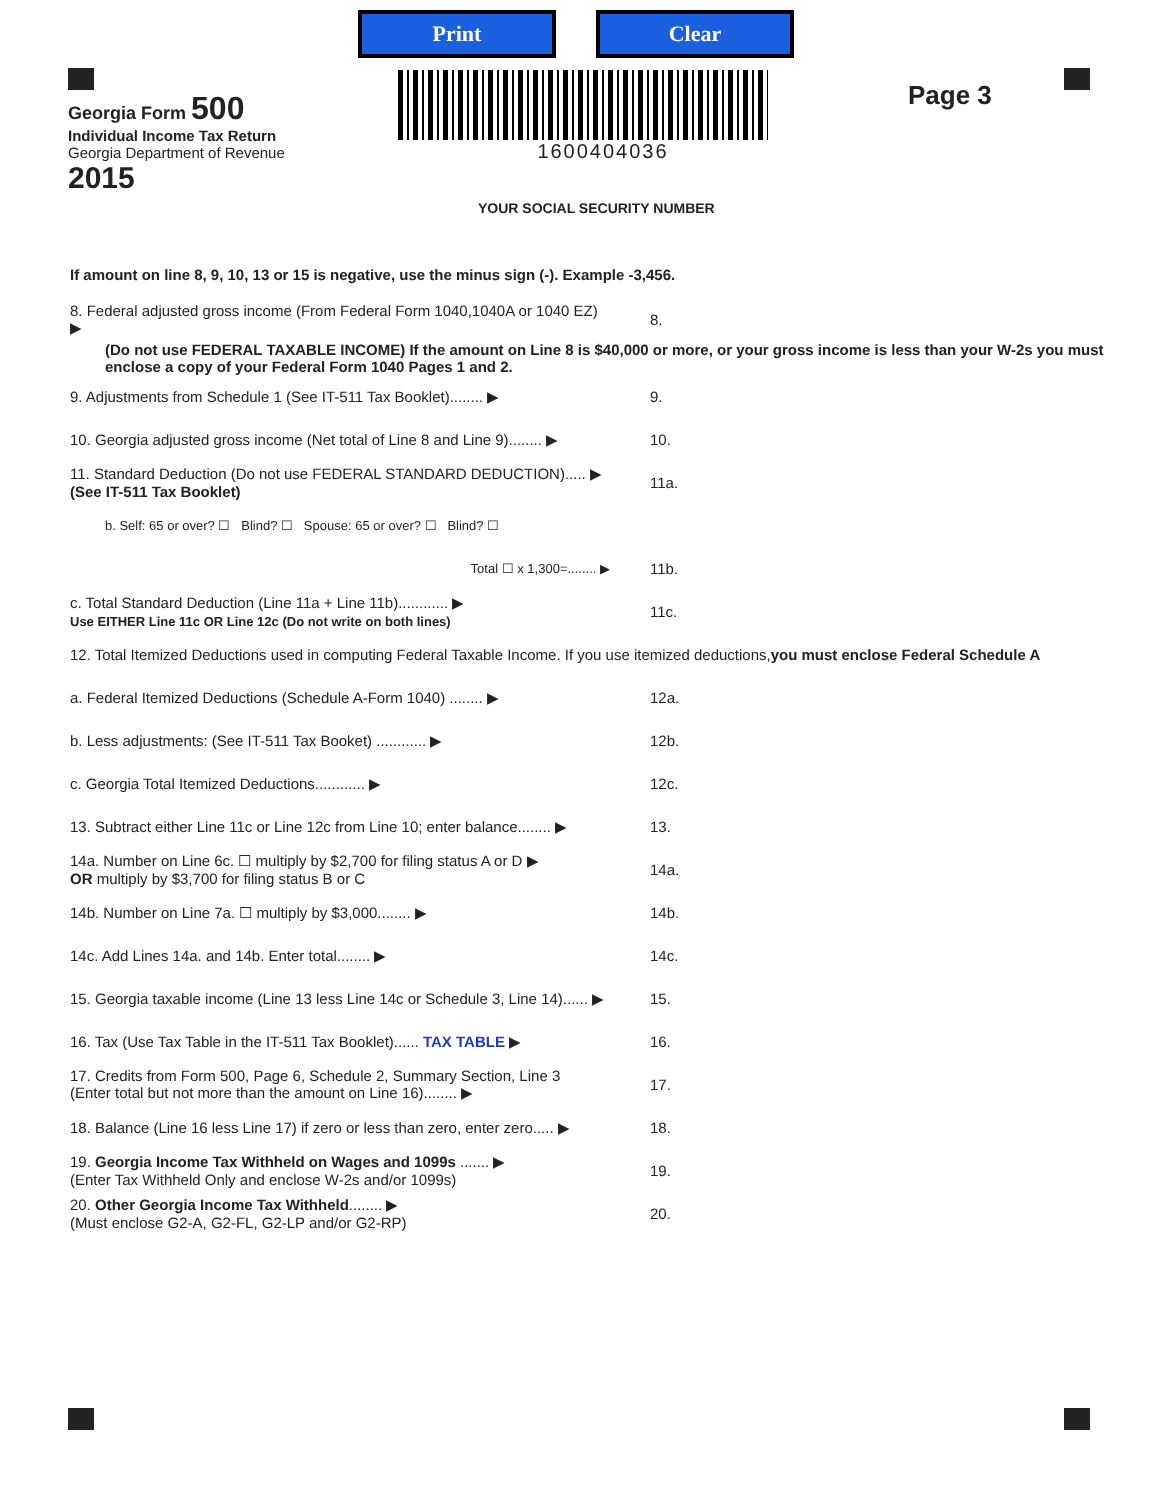Georgia Form 500
Individual Income Tax Return
Georgia Department of Revenue
2015
Print Clear
1600404036
Page 3
YOUR SOCIAL SECURITY NUMBER
If amount on line 8, 9, 10, 13 or 15 is negative, use the minus sign (-). Example -3,456.
8. Federal adjusted gross income (From Federal Form 1040,1040A or 1040 EZ) ▶ 8.
(Do not use FEDERAL TAXABLE INCOME) If the amount on Line 8 is $40,000 or more, or your gross income is less than your W-2s you must enclose a copy of your Federal Form 1040 Pages 1 and 2.
9. Adjustments from Schedule 1 (See IT-511 Tax Booklet)........ ▶ 9.
10. Georgia adjusted gross income (Net total of Line 8 and Line 9)........ ▶ 10.
11. Standard Deduction (Do not use FEDERAL STANDARD DEDUCTION)..... ▶
(See IT-511 Tax Booklet) 11a.
b. Self: 65 or over? ☐ Blind? ☐ Spouse: 65 or over? ☐ Blind? ☐
Total ☐ x 1,300=........ ▶ 11b.
c. Total Standard Deduction (Line 11a + Line 11b)............ ▶
Use EITHER Line 11c OR Line 12c (Do not write on both lines) 11c.
12. Total Itemized Deductions used in computing Federal Taxable Income. If you use itemized deductions, you must enclose Federal Schedule A
a. Federal Itemized Deductions (Schedule A-Form 1040) ........ ▶ 12a.
b. Less adjustments: (See IT-511 Tax Booket) ............ ▶ 12b.
c. Georgia Total Itemized Deductions............ ▶ 12c.
13. Subtract either Line 11c or Line 12c from Line 10; enter balance........ ▶ 13.
14a. Number on Line 6c. ☐ multiply by $2,700 for filing status A or D ▶
OR multiply by $3,700 for filing status B or C 14a.
14b. Number on Line 7a. ☐ multiply by $3,000........ ▶ 14b.
14c. Add Lines 14a. and 14b. Enter total........ ▶ 14c.
15. Georgia taxable income (Line 13 less Line 14c or Schedule 3, Line 14)...... ▶ 15.
16. Tax (Use Tax Table in the IT-511 Tax Booklet)...... TAX TABLE ▶ 16.
17. Credits from Form 500, Page 6, Schedule 2, Summary Section, Line 3
(Enter total but not more than the amount on Line 16)........ ▶ 17.
18. Balance (Line 16 less Line 17) if zero or less than zero, enter zero..... ▶ 18.
19. Georgia Income Tax Withheld on Wages and 1099s ....... ▶
(Enter Tax Withheld Only and enclose W-2s and/or 1099s) 19.
20. Other Georgia Income Tax Withheld........ ▶
(Must enclose G2-A, G2-FL, G2-LP and/or G2-RP) 20.